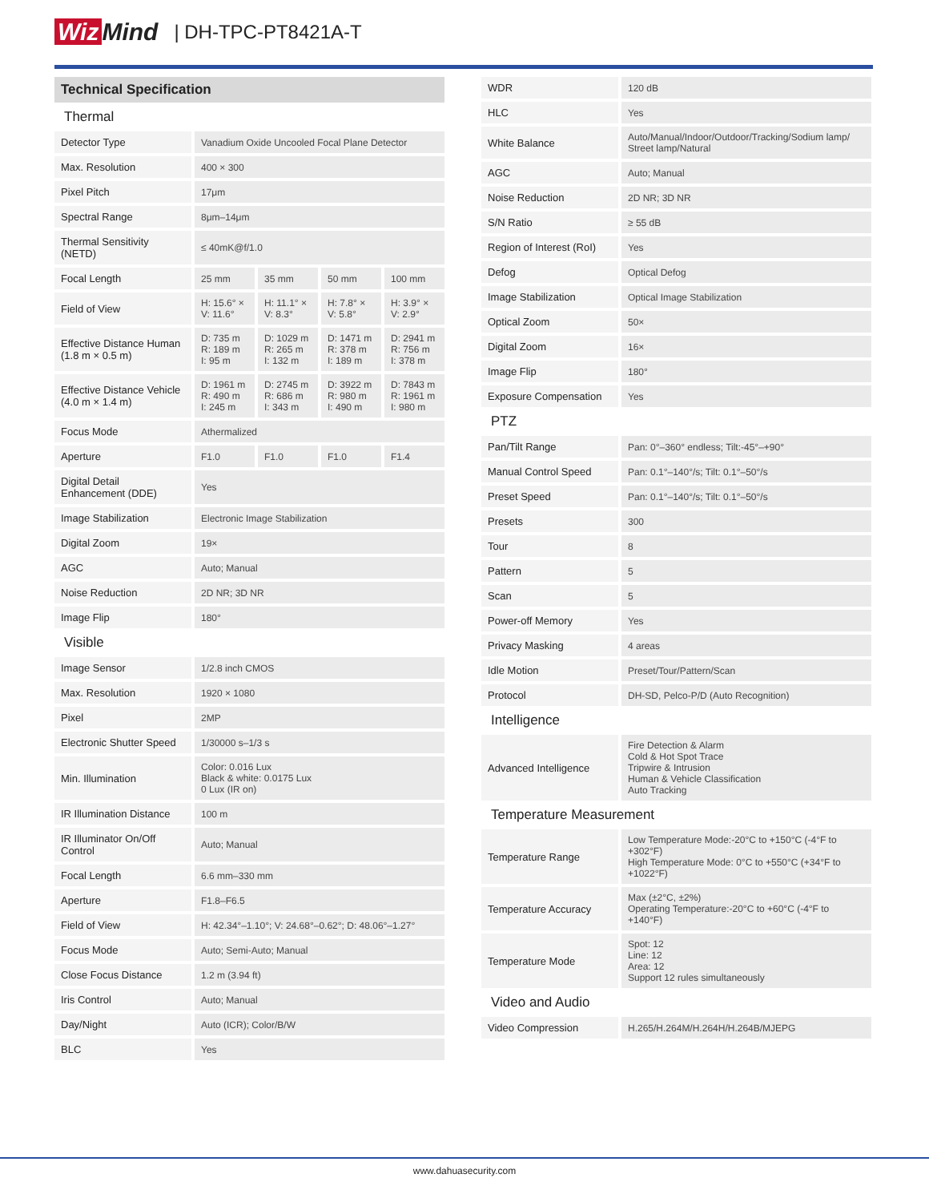Wiz Mind
| DH-TPC-PT8421A-T
| Technical Specification | | | | |
| Thermal | | | | |
| Detector Type | Vanadium Oxide Uncooled Focal Plane Detector | | | |
| Max. Resolution | 400 × 300 | | | |
| Pixel Pitch | 17μm | | | |
| Spectral Range | 8μm–14μm | | | |
| Thermal Sensitivity (NETD) | ≤ 40mK@f/1.0 | | | |
| Focal Length | 25 mm | 35 mm | 50 mm | 100 mm |
| Field of View | H: 15.6° × V: 11.6° | H: 11.1° × V: 8.3° | H: 7.8° × V: 5.8° | H: 3.9° × V: 2.9° |
| Effective Distance Human (1.8 m × 0.5 m) | D: 735 m R: 189 m I: 95 m | D: 1029 m R: 265 m I: 132 m | D: 1471 m R: 378 m I: 189 m | D: 2941 m R: 756 m I: 378 m |
| Effective Distance Vehicle (4.0 m × 1.4 m) | D: 1961 m R: 490 m I: 245 m | D: 2745 m R: 686 m I: 343 m | D: 3922 m R: 980 m I: 490 m | D: 7843 m R: 1961 m I: 980 m |
| Focus Mode | Athermalized | | | |
| Aperture | F1.0 | F1.0 | F1.0 | F1.4 |
| Digital Detail Enhancement (DDE) | Yes | | | |
| Image Stabilization | Electronic Image Stabilization | | | |
| Digital Zoom | 19× | | | |
| AGC | Auto; Manual | | | |
| Noise Reduction | 2D NR; 3D NR | | | |
| Image Flip | 180° | | | |
| Visible | | | | |
| Image Sensor | 1/2.8 inch CMOS | | | |
| Max. Resolution | 1920 × 1080 | | | |
| Pixel | 2MP | | | |
| Electronic Shutter Speed | 1/30000 s–1/3 s | | | |
| Min. Illumination | Color: 0.016 Lux Black & white: 0.0175 Lux 0 Lux (IR on) | | | |
| IR Illumination Distance | 100 m | | | |
| IR Illuminator On/Off Control | Auto; Manual | | | |
| Focal Length | 6.6 mm–330 mm | | | |
| Aperture | F1.8–F6.5 | | | |
| Field of View | H: 42.34°–1.10°; V: 24.68°–0.62°; D: 48.06°–1.27° | | | |
| Focus Mode | Auto; Semi-Auto; Manual | | | |
| Close Focus Distance | 1.2 m (3.94 ft) | | | |
| Iris Control | Auto; Manual | | | |
| Day/Night | Auto (ICR); Color/B/W | | | |
| BLC | Yes | | | |
| WDR | 120 dB |
| HLC | Yes |
| White Balance | Auto/Manual/Indoor/Outdoor/Tracking/Sodium lamp/ Street lamp/Natural |
| AGC | Auto; Manual |
| Noise Reduction | 2D NR; 3D NR |
| S/N Ratio | ≥ 55 dB |
| Region of Interest (RoI) | Yes |
| Defog | Optical Defog |
| Image Stabilization | Optical Image Stabilization |
| Optical Zoom | 50× |
| Digital Zoom | 16× |
| Image Flip | 180° |
| Exposure Compensation | Yes |
| PTZ | |
| Pan/Tilt Range | Pan: 0°–360° endless; Tilt:-45°–+90° |
| Manual Control Speed | Pan: 0.1°–140°/s; Tilt: 0.1°–50°/s |
| Preset Speed | Pan: 0.1°–140°/s; Tilt: 0.1°–50°/s |
| Presets | 300 |
| Tour | 8 |
| Pattern | 5 |
| Scan | 5 |
| Power-off Memory | Yes |
| Privacy Masking | 4 areas |
| Idle Motion | Preset/Tour/Pattern/Scan |
| Protocol | DH-SD, Pelco-P/D (Auto Recognition) |
| Intelligence | |
| Advanced Intelligence | Fire Detection & Alarm Cold & Hot Spot Trace Tripwire & Intrusion Human & Vehicle Classification Auto Tracking |
| Temperature Measurement | |
| Temperature Range | Low Temperature Mode:-20°C to +150°C (-4°F to +302°F) High Temperature Mode: 0°C to +550°C (+34°F to +1022°F) |
| Temperature Accuracy | Max (±2°C, ±2%) Operating Temperature:-20°C to +60°C (-4°F to +140°F) |
| Temperature Mode | Spot: 12 Line: 12 Area: 12 Support 12 rules simultaneously |
| Video and Audio | |
| Video Compression | H.265/H.264M/H.264H/H.264B/MJEPG |
www.dahuasecurity.com